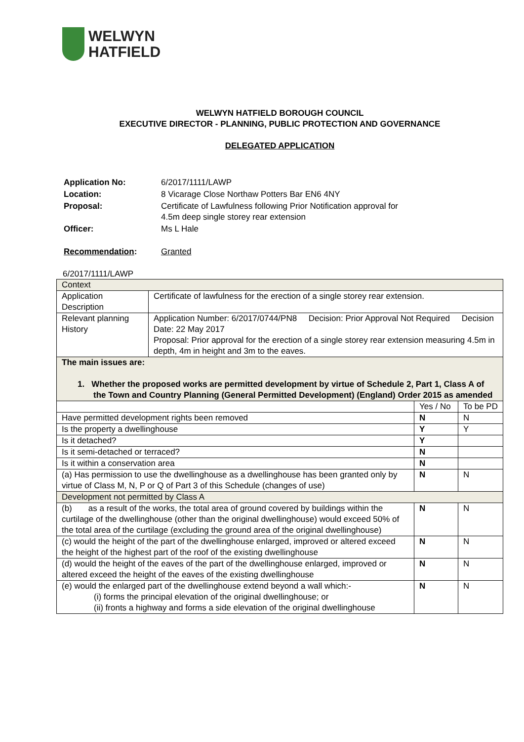WELWYN
HATFIELD
WELWYN HATFIELD BOROUGH COUNCIL
EXECUTIVE DIRECTOR - PLANNING, PUBLIC PROTECTION AND GOVERNANCE
DELEGATED APPLICATION
| Application No: | 6/2017/1111/LAWP |
| Location: | 8 Vicarage Close Northaw Potters Bar EN6 4NY |
| Proposal: | Certificate of Lawfulness following Prior Notification approval for 4.5m deep single storey rear extension |
| Officer: | Ms L Hale |
| Recommendation : | Granted |
6/2017/1111/LAWP
| Context | | | |
| Application Description | Certificate of lawfulness for the erection of a single storey rear extension. | | |
| Relevant planning History | Application Number: 6/2017/0744/PN8 Decision: Prior Approval Not Required Decision Date: 22 May 2017 Proposal: Prior approval for the erection of a single storey rear extension measuring 4.5m in depth, 4m in height and 3m to the eaves. | | |
| The main issues are: 1. Whether the proposed works are permitted development by virtue of Schedule 2, Part 1, Class A of the Town and Country Planning (General Permitted Development) (England) Order 2015 as amended | | | |
| | | Yes / No | To be PD |
| Have permitted development rights been removed | | N | N |
| Is the property a dwellinghouse | | Y | Y |
| Is it detached? | | Y | |
| Is it semi-detached or terraced? | | N | |
| Is it within a conservation area | | N | |
| (a) Has permission to use the dwellinghouse as a dwellinghouse has been granted only by virtue of Class M, N, P or Q of Part 3 of this Schedule (changes of use) | | N | N |
| Development not permitted by Class A | | | |
| (b) as a result of the works, the total area of ground covered by buildings within the curtilage of the dwellinghouse (other than the original dwellinghouse) would exceed 50% of the total area of the curtilage (excluding the ground area of the original dwellinghouse) | | N | N |
| (c) would the height of the part of the dwellinghouse enlarged, improved or altered exceed the height of the highest part of the roof of the existing dwellinghouse | | N | N |
| (d) would the height of the eaves of the part of the dwellinghouse enlarged, improved or altered exceed the height of the eaves of the existing dwellinghouse | | N | N |
| (e) would the enlarged part of the dwellinghouse extend beyond a wall which:- (i) forms the principal elevation of the original dwellinghouse; or (ii) fronts a highway and forms a side elevation of the original dwellinghouse | | N | N |